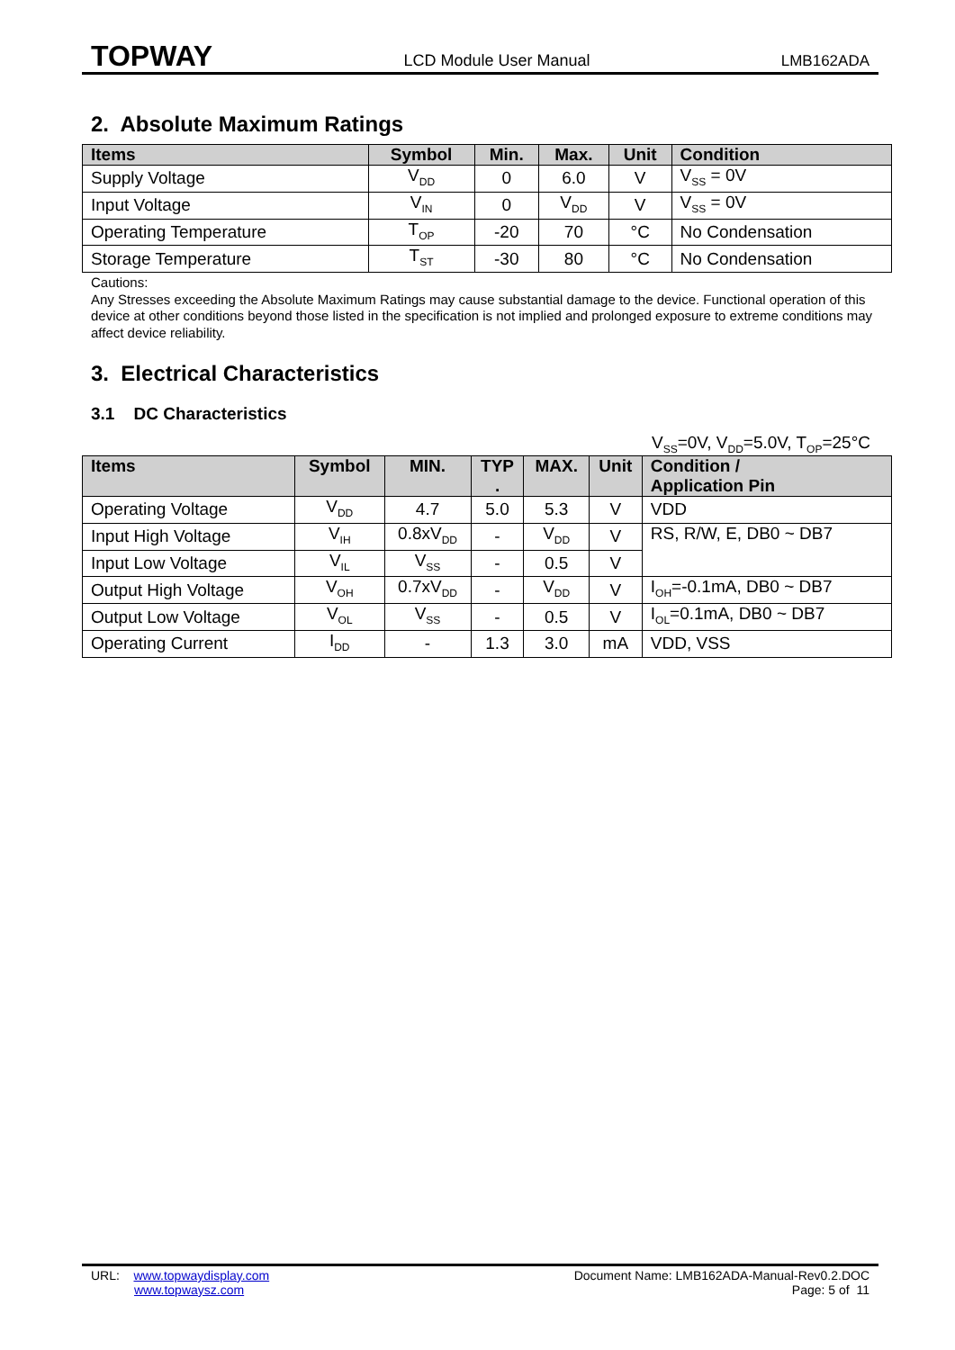TOPWAY LCD Module User Manual LMB162ADA
2. Absolute Maximum Ratings
| Items | Symbol | Min. | Max. | Unit | Condition |
| --- | --- | --- | --- | --- | --- |
| Supply Voltage | V<sub>DD</sub> | 0 | 6.0 | V | V<sub>SS</sub> = 0V |
| Input Voltage | V<sub>IN</sub> | 0 | V<sub>DD</sub> | V | V<sub>SS</sub> = 0V |
| Operating Temperature | T<sub>OP</sub> | -20 | 70 | °C | No Condensation |
| Storage Temperature | T<sub>ST</sub> | -30 | 80 | °C | No Condensation |
Cautions:
Any Stresses exceeding the Absolute Maximum Ratings may cause substantial damage to the device. Functional operation of this device at other conditions beyond those listed in the specification is not implied and prolonged exposure to extreme conditions may affect device reliability.
3. Electrical Characteristics
3.1 DC Characteristics
V<sub>SS</sub>=0V, V<sub>DD</sub>=5.0V, T<sub>OP</sub>=25°C
| Items | Symbol | MIN. | TYP . | MAX. | Unit | Condition / Application Pin |
| --- | --- | --- | --- | --- | --- | --- |
| Operating Voltage | V<sub>DD</sub> | 4.7 | 5.0 | 5.3 | V | VDD |
| Input High Voltage | V<sub>IH</sub> | 0.8xV<sub>DD</sub> | - | V<sub>DD</sub> | V | RS, R/W, E, DB0 ~ DB7 |
| Input Low Voltage | V<sub>IL</sub> | V<sub>SS</sub> | - | 0.5 | V | |
| Output High Voltage | V<sub>OH</sub> | 0.7xV<sub>DD</sub> | - | V<sub>DD</sub> | V | I<sub>OH</sub>=-0.1mA, DB0 ~ DB7 |
| Output Low Voltage | V<sub>OL</sub> | V<sub>SS</sub> | - | 0.5 | V | I<sub>OL</sub>=0.1mA, DB0 ~ DB7 |
| Operating Current | I<sub>DD</sub> | - | 1.3 | 3.0 | mA | VDD, VSS |
URL: www.topwaydisplay.com
www.topwaysz.com
Document Name: LMB162ADA-Manual-Rev0.2.DOC
Page: 5 of 11